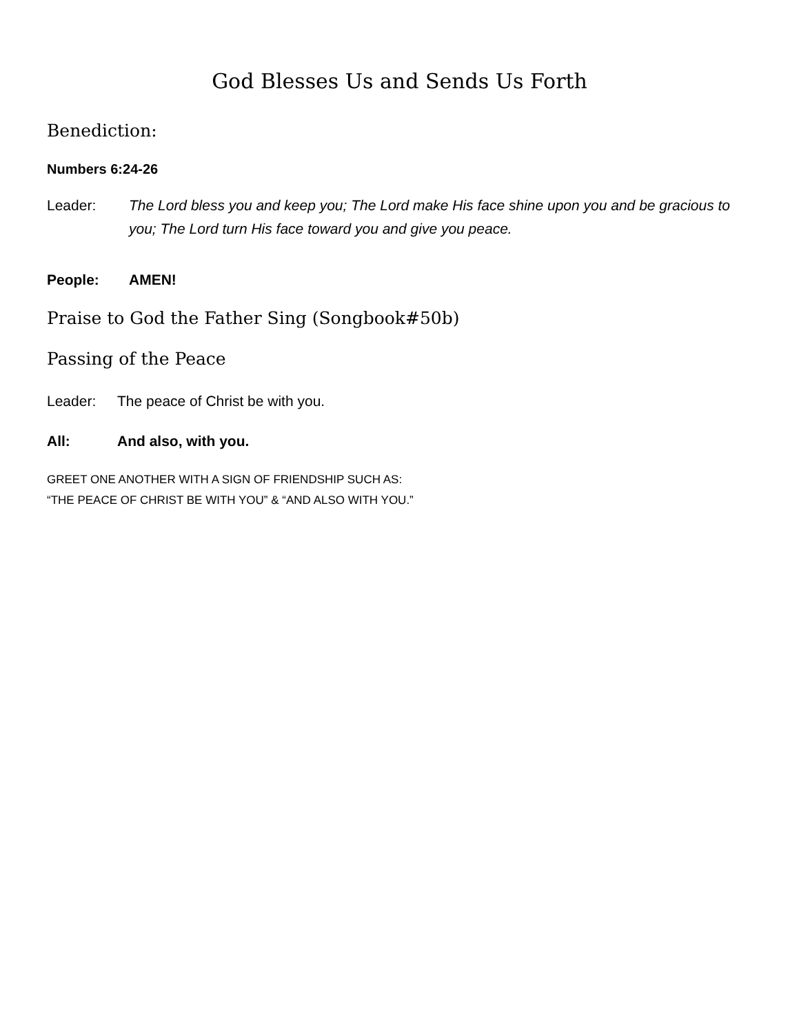God Blesses Us and Sends Us Forth
Benediction:
Numbers 6:24-26
Leader: The Lord bless you and keep you; The Lord make His face shine upon you and be gracious to you; The Lord turn His face toward you and give you peace.
People: AMEN!
Praise to God the Father Sing (Songbook#50b)
Passing of the Peace
Leader: The peace of Christ be with you.
All: And also, with you.
GREET ONE ANOTHER WITH A SIGN OF FRIENDSHIP SUCH AS:
“THE PEACE OF CHRIST BE WITH YOU” & “AND ALSO WITH YOU.”